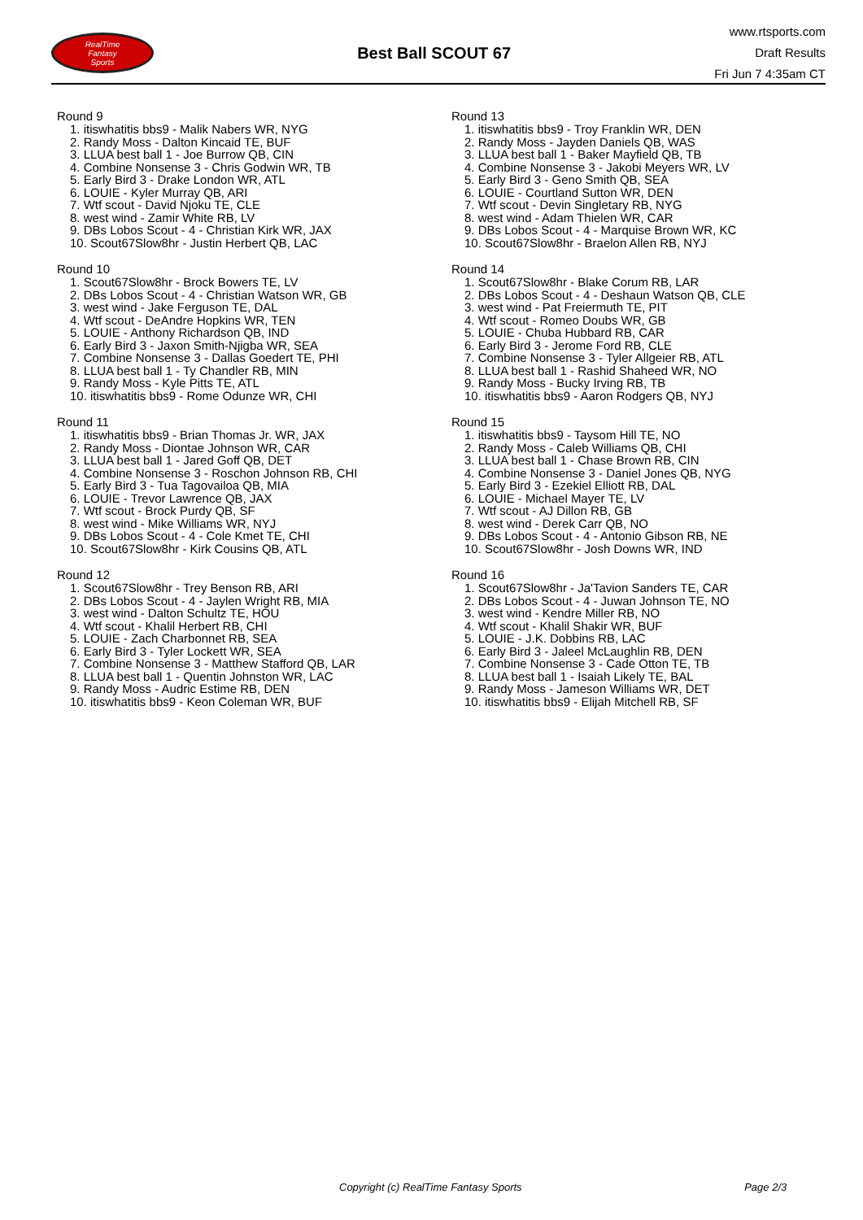RealTime
Fantasy
Sports
Best Ball SCOUT 67
www.rtsports.com
Draft Results
Fri Jun 7 4:35am CT
Round 9
1. itiswhatitis bbs9 - Malik Nabers WR, NYG
2. Randy Moss - Dalton Kincaid TE, BUF
3. LLUA best ball 1 - Joe Burrow QB, CIN
4. Combine Nonsense 3 - Chris Godwin WR, TB
5. Early Bird 3 - Drake London WR, ATL
6. LOUIE - Kyler Murray QB, ARI
7. Wtf scout - David Njoku TE, CLE
8. west wind - Zamir White RB, LV
9. DBs Lobos Scout - 4 - Christian Kirk WR, JAX
10. Scout67Slow8hr - Justin Herbert QB, LAC
Round 10
1. Scout67Slow8hr - Brock Bowers TE, LV
2. DBs Lobos Scout - 4 - Christian Watson WR, GB
3. west wind - Jake Ferguson TE, DAL
4. Wtf scout - DeAndre Hopkins WR, TEN
5. LOUIE - Anthony Richardson QB, IND
6. Early Bird 3 - Jaxon Smith-Njigba WR, SEA
7. Combine Nonsense 3 - Dallas Goedert TE, PHI
8. LLUA best ball 1 - Ty Chandler RB, MIN
9. Randy Moss - Kyle Pitts TE, ATL
10. itiswhatitis bbs9 - Rome Odunze WR, CHI
Round 11
1. itiswhatitis bbs9 - Brian Thomas Jr. WR, JAX
2. Randy Moss - Diontae Johnson WR, CAR
3. LLUA best ball 1 - Jared Goff QB, DET
4. Combine Nonsense 3 - Roschon Johnson RB, CHI
5. Early Bird 3 - Tua Tagovailoa QB, MIA
6. LOUIE - Trevor Lawrence QB, JAX
7. Wtf scout - Brock Purdy QB, SF
8. west wind - Mike Williams WR, NYJ
9. DBs Lobos Scout - 4 - Cole Kmet TE, CHI
10. Scout67Slow8hr - Kirk Cousins QB, ATL
Round 12
1. Scout67Slow8hr - Trey Benson RB, ARI
2. DBs Lobos Scout - 4 - Jaylen Wright RB, MIA
3. west wind - Dalton Schultz TE, HOU
4. Wtf scout - Khalil Herbert RB, CHI
5. LOUIE - Zach Charbonnet RB, SEA
6. Early Bird 3 - Tyler Lockett WR, SEA
7. Combine Nonsense 3 - Matthew Stafford QB, LAR
8. LLUA best ball 1 - Quentin Johnston WR, LAC
9. Randy Moss - Audric Estime RB, DEN
10. itiswhatitis bbs9 - Keon Coleman WR, BUF
Round 13
1. itiswhatitis bbs9 - Troy Franklin WR, DEN
2. Randy Moss - Jayden Daniels QB, WAS
3. LLUA best ball 1 - Baker Mayfield QB, TB
4. Combine Nonsense 3 - Jakobi Meyers WR, LV
5. Early Bird 3 - Geno Smith QB, SEA
6. LOUIE - Courtland Sutton WR, DEN
7. Wtf scout - Devin Singletary RB, NYG
8. west wind - Adam Thielen WR, CAR
9. DBs Lobos Scout - 4 - Marquise Brown WR, KC
10. Scout67Slow8hr - Braelon Allen RB, NYJ
Round 14
1. Scout67Slow8hr - Blake Corum RB, LAR
2. DBs Lobos Scout - 4 - Deshaun Watson QB, CLE
3. west wind - Pat Freiermuth TE, PIT
4. Wtf scout - Romeo Doubs WR, GB
5. LOUIE - Chuba Hubbard RB, CAR
6. Early Bird 3 - Jerome Ford RB, CLE
7. Combine Nonsense 3 - Tyler Allgeier RB, ATL
8. LLUA best ball 1 - Rashid Shaheed WR, NO
9. Randy Moss - Bucky Irving RB, TB
10. itiswhatitis bbs9 - Aaron Rodgers QB, NYJ
Round 15
1. itiswhatitis bbs9 - Taysom Hill TE, NO
2. Randy Moss - Caleb Williams QB, CHI
3. LLUA best ball 1 - Chase Brown RB, CIN
4. Combine Nonsense 3 - Daniel Jones QB, NYG
5. Early Bird 3 - Ezekiel Elliott RB, DAL
6. LOUIE - Michael Mayer TE, LV
7. Wtf scout - AJ Dillon RB, GB
8. west wind - Derek Carr QB, NO
9. DBs Lobos Scout - 4 - Antonio Gibson RB, NE
10. Scout67Slow8hr - Josh Downs WR, IND
Round 16
1. Scout67Slow8hr - Ja'Tavion Sanders TE, CAR
2. DBs Lobos Scout - 4 - Juwan Johnson TE, NO
3. west wind - Kendre Miller RB, NO
4. Wtf scout - Khalil Shakir WR, BUF
5. LOUIE - J.K. Dobbins RB, LAC
6. Early Bird 3 - Jaleel McLaughlin RB, DEN
7. Combine Nonsense 3 - Cade Otton TE, TB
8. LLUA best ball 1 - Isaiah Likely TE, BAL
9. Randy Moss - Jameson Williams WR, DET
10. itiswhatitis bbs9 - Elijah Mitchell RB, SF
Copyright (c) RealTime Fantasy Sports Page 2/3